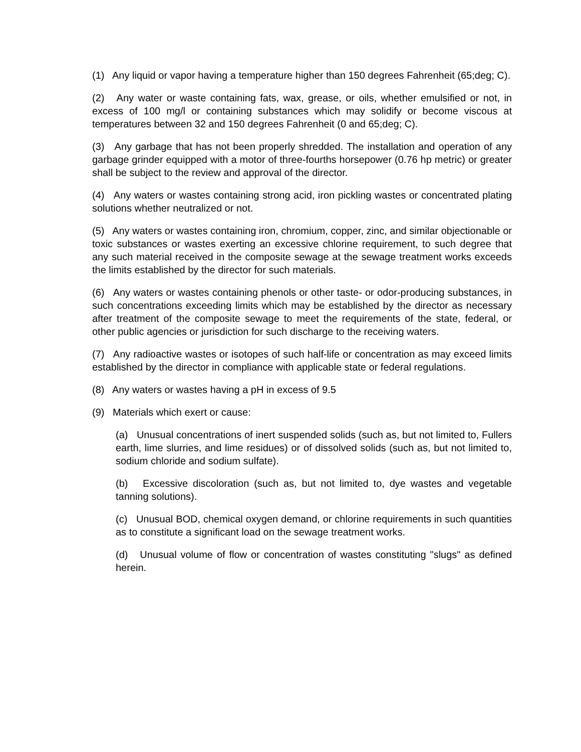(1) Any liquid or vapor having a temperature higher than 150 degrees Fahrenheit (65;deg; C).
(2) Any water or waste containing fats, wax, grease, or oils, whether emulsified or not, in excess of 100 mg/l or containing substances which may solidify or become viscous at temperatures between 32 and 150 degrees Fahrenheit (0 and 65;deg; C).
(3) Any garbage that has not been properly shredded. The installation and operation of any garbage grinder equipped with a motor of three-fourths horsepower (0.76 hp metric) or greater shall be subject to the review and approval of the director.
(4) Any waters or wastes containing strong acid, iron pickling wastes or concentrated plating solutions whether neutralized or not.
(5) Any waters or wastes containing iron, chromium, copper, zinc, and similar objectionable or toxic substances or wastes exerting an excessive chlorine requirement, to such degree that any such material received in the composite sewage at the sewage treatment works exceeds the limits established by the director for such materials.
(6) Any waters or wastes containing phenols or other taste- or odor-producing substances, in such concentrations exceeding limits which may be established by the director as necessary after treatment of the composite sewage to meet the requirements of the state, federal, or other public agencies or jurisdiction for such discharge to the receiving waters.
(7) Any radioactive wastes or isotopes of such half-life or concentration as may exceed limits established by the director in compliance with applicable state or federal regulations.
(8) Any waters or wastes having a pH in excess of 9.5
(9) Materials which exert or cause:
(a) Unusual concentrations of inert suspended solids (such as, but not limited to, Fullers earth, lime slurries, and lime residues) or of dissolved solids (such as, but not limited to, sodium chloride and sodium sulfate).
(b) Excessive discoloration (such as, but not limited to, dye wastes and vegetable tanning solutions).
(c) Unusual BOD, chemical oxygen demand, or chlorine requirements in such quantities as to constitute a significant load on the sewage treatment works.
(d) Unusual volume of flow or concentration of wastes constituting "slugs" as defined herein.